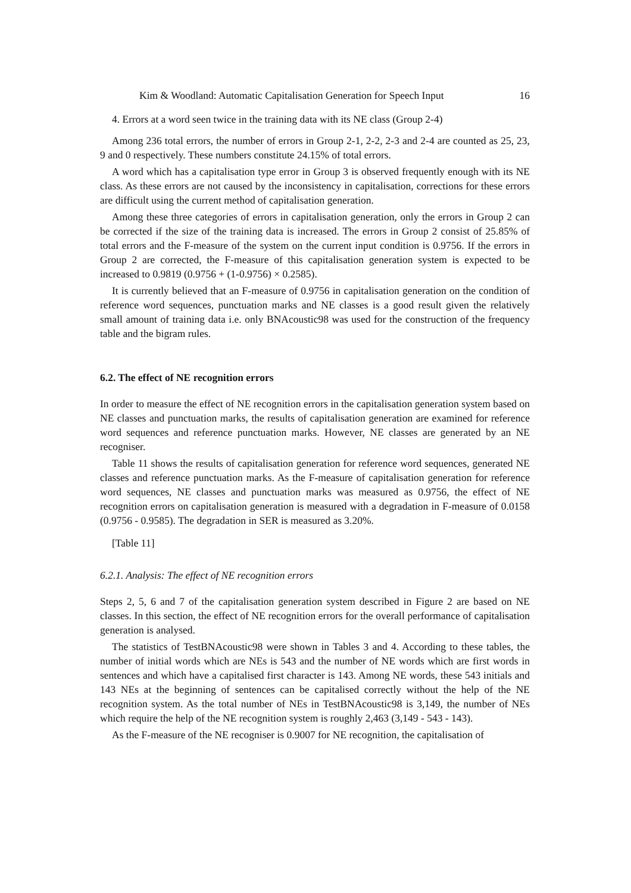Kim & Woodland: Automatic Capitalisation Generation for Speech Input 16
4. Errors at a word seen twice in the training data with its NE class (Group 2-4)
Among 236 total errors, the number of errors in Group 2-1, 2-2, 2-3 and 2-4 are counted as 25, 23, 9 and 0 respectively. These numbers constitute 24.15% of total errors.
A word which has a capitalisation type error in Group 3 is observed frequently enough with its NE class. As these errors are not caused by the inconsistency in capitalisation, corrections for these errors are difficult using the current method of capitalisation generation.
Among these three categories of errors in capitalisation generation, only the errors in Group 2 can be corrected if the size of the training data is increased. The errors in Group 2 consist of 25.85% of total errors and the F-measure of the system on the current input condition is 0.9756. If the errors in Group 2 are corrected, the F-measure of this capitalisation generation system is expected to be increased to 0.9819 (0.9756 + (1-0.9756) × 0.2585).
It is currently believed that an F-measure of 0.9756 in capitalisation generation on the condition of reference word sequences, punctuation marks and NE classes is a good result given the relatively small amount of training data i.e. only BNAcoustic98 was used for the construction of the frequency table and the bigram rules.
6.2. The effect of NE recognition errors
In order to measure the effect of NE recognition errors in the capitalisation generation system based on NE classes and punctuation marks, the results of capitalisation generation are examined for reference word sequences and reference punctuation marks. However, NE classes are generated by an NE recogniser.
Table 11 shows the results of capitalisation generation for reference word sequences, generated NE classes and reference punctuation marks. As the F-measure of capitalisation generation for reference word sequences, NE classes and punctuation marks was measured as 0.9756, the effect of NE recognition errors on capitalisation generation is measured with a degradation in F-measure of 0.0158 (0.9756 - 0.9585). The degradation in SER is measured as 3.20%.
[Table 11]
6.2.1. Analysis: The effect of NE recognition errors
Steps 2, 5, 6 and 7 of the capitalisation generation system described in Figure 2 are based on NE classes. In this section, the effect of NE recognition errors for the overall performance of capitalisation generation is analysed.
The statistics of TestBNAcoustic98 were shown in Tables 3 and 4. According to these tables, the number of initial words which are NEs is 543 and the number of NE words which are first words in sentences and which have a capitalised first character is 143. Among NE words, these 543 initials and 143 NEs at the beginning of sentences can be capitalised correctly without the help of the NE recognition system. As the total number of NEs in TestBNAcoustic98 is 3,149, the number of NEs which require the help of the NE recognition system is roughly 2,463 (3,149 - 543 - 143).
As the F-measure of the NE recogniser is 0.9007 for NE recognition, the capitalisation of